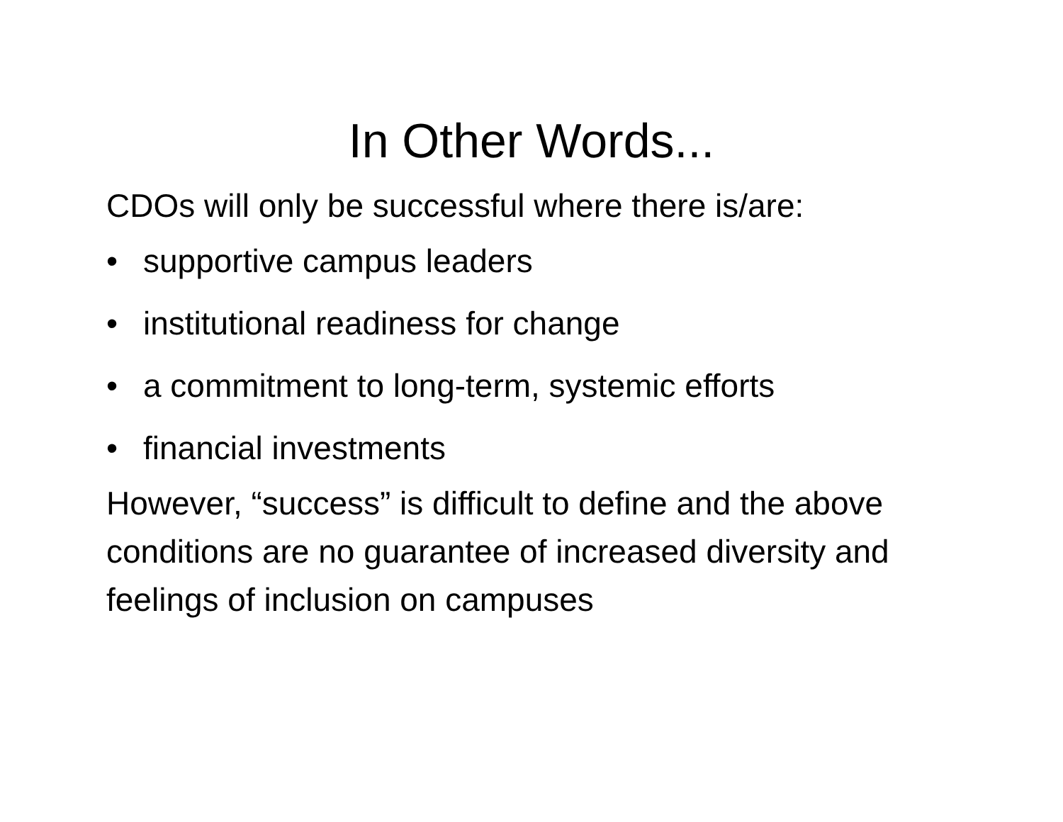In Other Words...
CDOs will only be successful where there is/are:
• supportive campus leaders
• institutional readiness for change
• a commitment to long-term, systemic efforts
• financial investments
However, “success” is difficult to define and the above conditions are no guarantee of increased diversity and feelings of inclusion on campuses